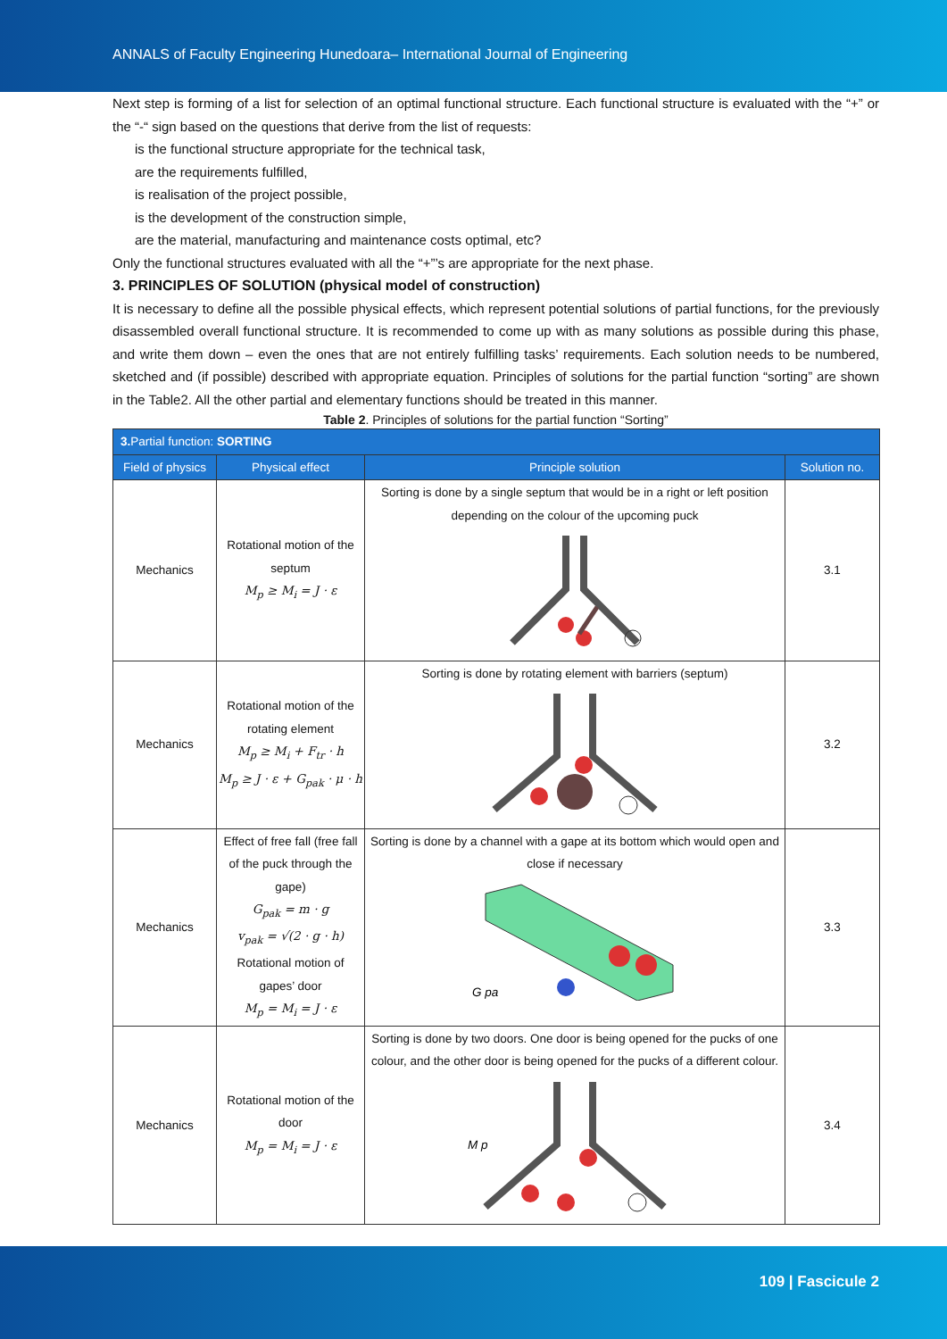ANNALS of Faculty Engineering Hunedoara– International Journal of Engineering
Next step is forming of a list for selection of an optimal functional structure. Each functional structure is evaluated with the “+” or the “-“ sign based on the questions that derive from the list of requests:
is the functional structure appropriate for the technical task,
are the requirements fulfilled,
is realisation of the project possible,
is the development of the construction simple,
are the material, manufacturing and maintenance costs optimal, etc?
Only the functional structures evaluated with all the “+”’s are appropriate for the next phase.
3. PRINCIPLES OF SOLUTION (physical model of construction)
It is necessary to define all the possible physical effects, which represent potential solutions of partial functions, for the previously disassembled overall functional structure. It is recommended to come up with as many solutions as possible during this phase, and write them down – even the ones that are not entirely fulfilling tasks’ requirements. Each solution needs to be numbered, sketched and (if possible) described with appropriate equation. Principles of solutions for the partial function “sorting” are shown in the Table2. All the other partial and elementary functions should be treated in this manner.
Table 2. Principles of solutions for the partial function “Sorting”
| 3. Partial function: SORTING | | | |
| --- | --- | --- | --- |
| Field of physics | Physical effect | Principle solution | Solution no. |
| Mechanics | Rotational motion of the septum M<sub>p</sub> ≥ M<sub>i</sub> = J · ε | Sorting is done by a single septum that would be in a right or left position depending on the colour of the upcoming puck | 3.1 |
| Mechanics | Rotational motion of the rotating element M<sub>p</sub> ≥ M<sub>i</sub> + F<sub>tr</sub> · h M<sub>p</sub> ≥ J · ε + G<sub>pak</sub> · μ · h | Sorting is done by rotating element with barriers (septum) | 3.2 |
| Mechanics | Effect of free fall (free fall of the puck through the gape) G<sub>pak</sub> = m · g v<sub>pak</sub> = √(2 · g · h) Rotational motion of gapes’ door M<sub>p</sub> = M<sub>i</sub> = J · ε | Sorting is done by a channel with a gape at its bottom which would open and close if necessary G pa | 3.3 |
| Mechanics | Rotational motion of the door M<sub>p</sub> = M<sub>i</sub> = J · ε | Sorting is done by two doors. One door is being opened for the pucks of one colour, and the other door is being opened for the pucks of a different colour. M p | 3.4 |
109 | Fascicule 2